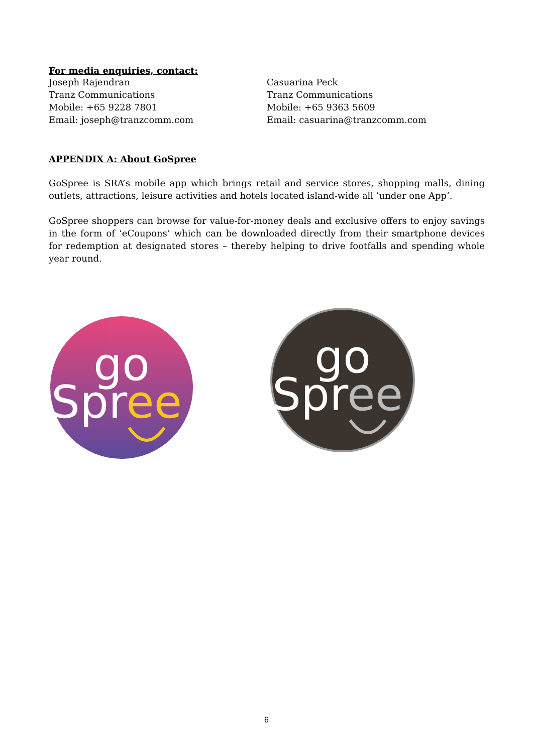For media enquiries, contact:
Joseph Rajendran
Tranz Communications
Mobile: +65 9228 7801
Email: joseph@tranzcomm.com
Casuarina Peck
Tranz Communications
Mobile: +65 9363 5609
Email: casuarina@tranzcomm.com
APPENDIX A: About GoSpree
GoSpree is SRA’s mobile app which brings retail and service stores, shopping malls, dining outlets, attractions, leisure activities and hotels located island-wide all ’under one App’.
GoSpree shoppers can browse for value-for-money deals and exclusive offers to enjoy savings in the form of ‘eCoupons’ which can be downloaded directly from their smartphone devices for redemption at designated stores – thereby helping to drive footfalls and spending whole year round.
go
Spree
go
Spree
6